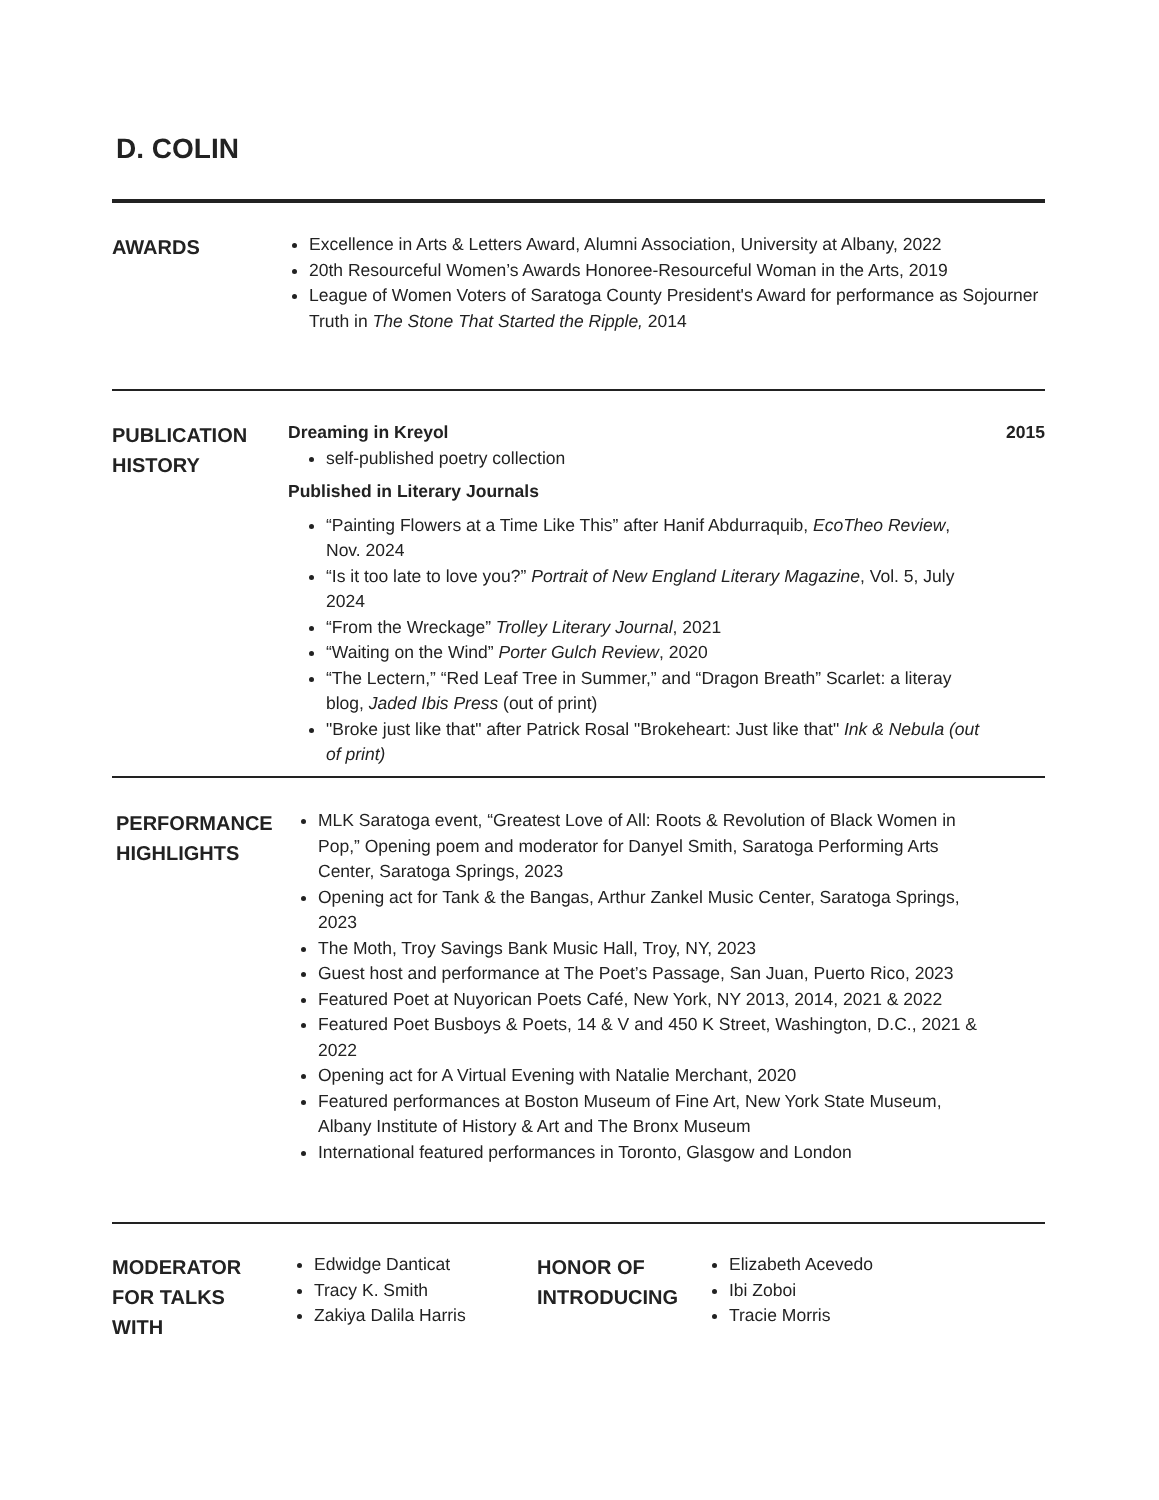D. COLIN
AWARDS
Excellence in Arts & Letters Award, Alumni Association, University at Albany, 2022
20th Resourceful Women’s Awards Honoree-Resourceful Woman in the Arts, 2019
League of Women Voters of Saratoga County President's Award for performance as Sojourner Truth in The Stone That Started the Ripple, 2014
PUBLICATION
HISTORY
Dreaming in Kreyol 2015
self-published poetry collection
Published in Literary Journals
“Painting Flowers at a Time Like This” after Hanif Abdurraquib, EcoTheo Review, Nov. 2024
“Is it too late to love you?” Portrait of New England Literary Magazine, Vol. 5, July 2024
“From the Wreckage” Trolley Literary Journal, 2021
“Waiting on the Wind” Porter Gulch Review, 2020
“The Lectern,” “Red Leaf Tree in Summer,” and “Dragon Breath” Scarlet: a literay blog, Jaded Ibis Press (out of print)
"Broke just like that" after Patrick Rosal "Brokeheart: Just like that" Ink & Nebula (out of print)
PERFORMANCE
HIGHLIGHTS
MLK Saratoga event, “Greatest Love of All: Roots & Revolution of Black Women in Pop,” Opening poem and moderator for Danyel Smith, Saratoga Performing Arts Center, Saratoga Springs, 2023
Opening act for Tank & the Bangas, Arthur Zankel Music Center, Saratoga Springs, 2023
The Moth, Troy Savings Bank Music Hall, Troy, NY, 2023
Guest host and performance at The Poet’s Passage, San Juan, Puerto Rico, 2023
Featured Poet at Nuyorican Poets Café, New York, NY 2013, 2014, 2021 & 2022
Featured Poet Busboys & Poets, 14 & V and 450 K Street, Washington, D.C., 2021 & 2022
Opening act for A Virtual Evening with Natalie Merchant, 2020
Featured performances at Boston Museum of Fine Art, New York State Museum, Albany Institute of History & Art and The Bronx Museum
International featured performances in Toronto, Glasgow and London
MODERATOR
FOR TALKS
WITH
Edwidge Danticat
Tracy K. Smith
Zakiya Dalila Harris
HONOR OF
INTRODUCING
Elizabeth Acevedo
Ibi Zoboi
Tracie Morris